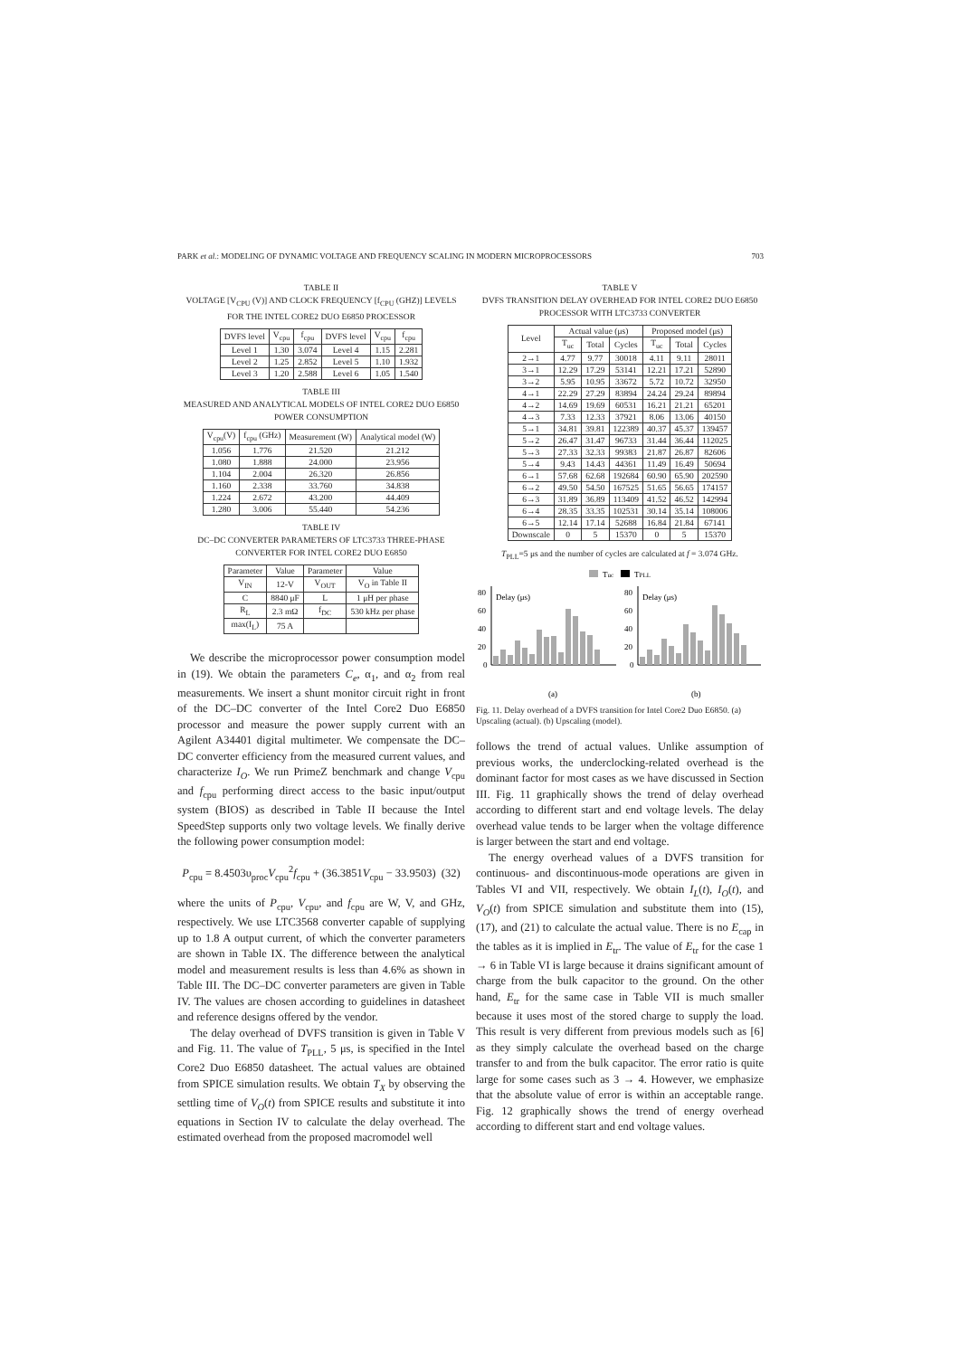PARK et al.: MODELING OF DYNAMIC VOLTAGE AND FREQUENCY SCALING IN MODERN MICROPROCESSORS 703
TABLE II
VOLTAGE [V<sub>CPU</sub> (V)] AND CLOCK FREQUENCY [f<sub>CPU</sub> (GHZ)] LEVELS FOR THE INTEL CORE2 DUO E6850 PROCESSOR
| DVFS level | V<sub>cpu</sub> | f<sub>cpu</sub> | DVFS level | V<sub>cpu</sub> | f<sub>cpu</sub> |
| --- | --- | --- | --- | --- | --- |
| Level 1 | 1.30 | 3.074 | Level 4 | 1.15 | 2.281 |
| Level 2 | 1.25 | 2.852 | Level 5 | 1.10 | 1.932 |
| Level 3 | 1.20 | 2.588 | Level 6 | 1.05 | 1.540 |
TABLE III
MEASURED AND ANALYTICAL MODELS OF INTEL CORE2 DUO E6850 POWER CONSUMPTION
| V<sub>cpu</sub>(V) | f<sub>cpu</sub> (GHz) | Measurement (W) | Analytical model (W) |
| --- | --- | --- | --- |
| 1.056 | 1.776 | 21.520 | 21.212 |
| 1.080 | 1.888 | 24.000 | 23.956 |
| 1.104 | 2.004 | 26.320 | 26.856 |
| 1.160 | 2.338 | 33.760 | 34.838 |
| 1.224 | 2.672 | 43.200 | 44.409 |
| 1.280 | 3.006 | 55.440 | 54.236 |
TABLE IV
DC–DC CONVERTER PARAMETERS OF LTC3733 THREE-PHASE CONVERTER FOR INTEL CORE2 DUO E6850
| Parameter | Value | Parameter | Value |
| --- | --- | --- | --- |
| V<sub>IN</sub> | 12-V | V<sub>OUT</sub> | V<sub>O</sub> in Table II |
| C | 8840 μF | L | 1 μH per phase |
| R<sub>L</sub> | 2.3 mΩ | f<sub>DC</sub> | 530 kHz per phase |
| max(I<sub>L</sub>) | 75 A | | |
We describe the microprocessor power consumption model in (19). We obtain the parameters C<sub>e</sub>, α<sub>1</sub>, and α<sub>2</sub> from real measurements. We insert a shunt monitor circuit right in front of the DC–DC converter of the Intel Core2 Duo E6850 processor and measure the power supply current with an Agilent A34401 digital multimeter. We compensate the DC–DC converter efficiency from the measured current values, and characterize I<sub>O</sub>. We run PrimeZ benchmark and change V<sub>cpu</sub> and f<sub>cpu</sub> performing direct access to the basic input/output system (BIOS) as described in Table II because the Intel SpeedStep supports only two voltage levels. We finally derive the following power consumption model:
P<sub>cpu</sub> = 8.4503υ<sub>proc</sub>V<sub>cpu</sub><sup>2</sup>f<sub>cpu</sub> + (36.3851V<sub>cpu</sub> − 33.9503) (32)
where the units of P<sub>cpu</sub>, V<sub>cpu</sub>, and f<sub>cpu</sub> are W, V, and GHz, respectively. We use LTC3568 converter capable of supplying up to 1.8 A output current, of which the converter parameters are shown in Table IX. The difference between the analytical model and measurement results is less than 4.6% as shown in Table III. The DC–DC converter parameters are given in Table IV. The values are chosen according to guidelines in datasheet and reference designs offered by the vendor.
The delay overhead of DVFS transition is given in Table V and Fig. 11. The value of T<sub>PLL</sub>, 5 μs, is specified in the Intel Core2 Duo E6850 datasheet. The actual values are obtained from SPICE simulation results. We obtain T<sub>X</sub> by observing the settling time of V<sub>O</sub>(t) from SPICE results and substitute it into equations in Section IV to calculate the delay overhead. The estimated overhead from the proposed macromodel well
TABLE V
DVFS TRANSITION DELAY OVERHEAD FOR INTEL CORE2 DUO E6850 PROCESSOR WITH LTC3733 CONVERTER
| Level | Actual value (μs) | | | Proposed model (μs) | | |
| --- | --- | --- | --- | --- | --- | --- |
| | T<sub>uc</sub> | Total | Cycles | T<sub>uc</sub> | Total | Cycles |
| 2→1 | 4.77 | 9.77 | 30018 | 4.11 | 9.11 | 28011 |
| 3→1 | 12.29 | 17.29 | 53141 | 12.21 | 17.21 | 52890 |
| 3→2 | 5.95 | 10.95 | 33672 | 5.72 | 10.72 | 32950 |
| 4→1 | 22.29 | 27.29 | 83894 | 24.24 | 29.24 | 89894 |
| 4→2 | 14.69 | 19.69 | 60531 | 16.21 | 21.21 | 65201 |
| 4→3 | 7.33 | 12.33 | 37921 | 8.06 | 13.06 | 40150 |
| 5→1 | 34.81 | 39.81 | 122389 | 40.37 | 45.37 | 139457 |
| 5→2 | 26.47 | 31.47 | 96733 | 31.44 | 36.44 | 112025 |
| 5→3 | 27.33 | 32.33 | 99383 | 21.87 | 26.87 | 82606 |
| 5→4 | 9.43 | 14.43 | 44361 | 11.49 | 16.49 | 50694 |
| 6→1 | 57.68 | 62.68 | 192684 | 60.90 | 65.90 | 202590 |
| 6→2 | 49.50 | 54.50 | 167525 | 51.65 | 56.65 | 174157 |
| 6→3 | 31.89 | 36.89 | 113409 | 41.52 | 46.52 | 142994 |
| 6→4 | 28.35 | 33.35 | 102531 | 30.14 | 35.14 | 108006 |
| 6→5 | 12.14 | 17.14 | 52688 | 16.84 | 21.84 | 67141 |
| Downscale | 0 | 5 | 15370 | 0 | 5 | 15370 |
T<sub>PLL</sub>=5 μs and the number of cycles are calculated at f = 3.074 GHz.
Tuc
TPLL
80
60
40
20
0
80
60
40
20
0
Delay (μs)
Delay (μs)
(a)
(b)
Fig. 11. Delay overhead of a DVFS transition for Intel Core2 Duo E6850. (a) Upscaling (actual). (b) Upscaling (model).
follows the trend of actual values. Unlike assumption of previous works, the underclocking-related overhead is the dominant factor for most cases as we have discussed in Section III. Fig. 11 graphically shows the trend of delay overhead according to different start and end voltage levels. The delay overhead value tends to be larger when the voltage difference is larger between the start and end voltage.
The energy overhead values of a DVFS transition for continuous- and discontinuous-mode operations are given in Tables VI and VII, respectively. We obtain I<sub>L</sub>(t), I<sub>O</sub>(t), and V<sub>O</sub>(t) from SPICE simulation and substitute them into (15), (17), and (21) to calculate the actual value. There is no E<sub>cap</sub> in the tables as it is implied in E<sub>tr</sub>. The value of E<sub>tr</sub> for the case 1 → 6 in Table VI is large because it drains significant amount of charge from the bulk capacitor to the ground. On the other hand, E<sub>tr</sub> for the same case in Table VII is much smaller because it uses most of the stored charge to supply the load. This result is very different from previous models such as [6] as they simply calculate the overhead based on the charge transfer to and from the bulk capacitor. The error ratio is quite large for some cases such as 3 → 4. However, we emphasize that the absolute value of error is within an acceptable range. Fig. 12 graphically shows the trend of energy overhead according to different start and end voltage values.